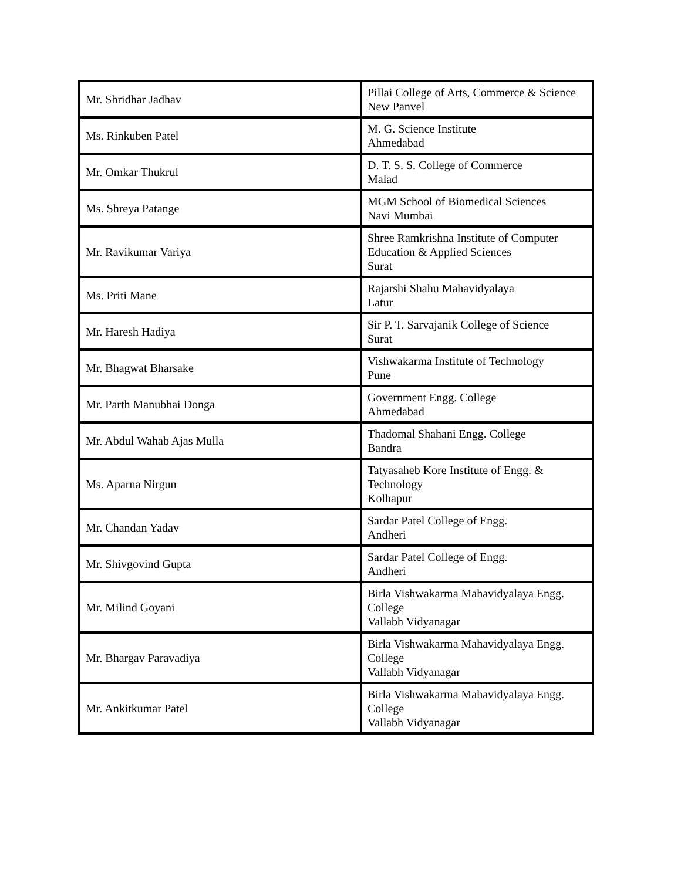| Mr. Shridhar Jadhav | Pillai College of Arts, Commerce & Science New Panvel |
| Ms. Rinkuben Patel | M. G. Science Institute Ahmedabad |
| Mr. Omkar Thukrul | D. T. S. S. College of Commerce Malad |
| Ms. Shreya Patange | MGM School of Biomedical Sciences Navi Mumbai |
| Mr. Ravikumar Variya | Shree Ramkrishna Institute of Computer Education & Applied Sciences Surat |
| Ms. Priti Mane | Rajarshi Shahu Mahavidyalaya Latur |
| Mr. Haresh Hadiya | Sir P. T. Sarvajanik College of Science Surat |
| Mr. Bhagwat Bharsake | Vishwakarma Institute of Technology Pune |
| Mr. Parth Manubhai Donga | Government Engg. College Ahmedabad |
| Mr. Abdul Wahab Ajas Mulla | Thadomal Shahani Engg. College Bandra |
| Ms. Aparna Nirgun | Tatyasaheb Kore Institute of Engg. & Technology Kolhapur |
| Mr. Chandan Yadav | Sardar Patel College of Engg. Andheri |
| Mr. Shivgovind Gupta | Sardar Patel College of Engg. Andheri |
| Mr. Milind Goyani | Birla Vishwakarma Mahavidyalaya Engg. College Vallabh Vidyanagar |
| Mr. Bhargav Paravadiya | Birla Vishwakarma Mahavidyalaya Engg. College Vallabh Vidyanagar |
| Mr. Ankitkumar Patel | Birla Vishwakarma Mahavidyalaya Engg. College Vallabh Vidyanagar |